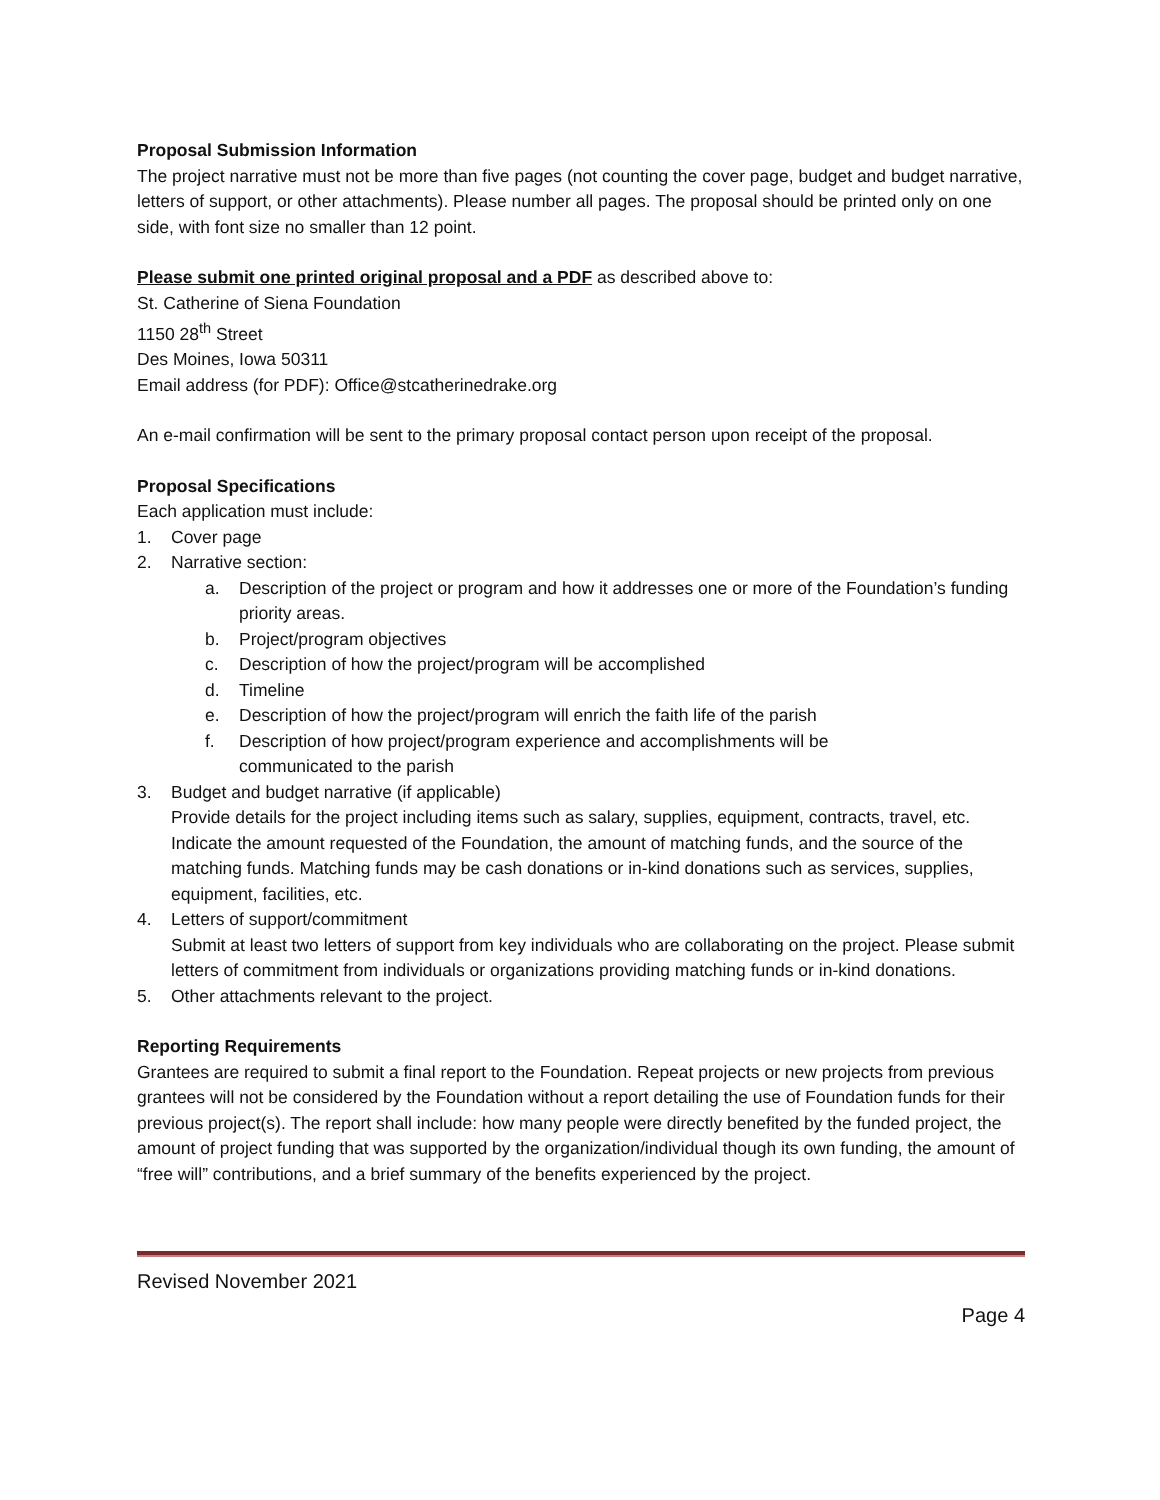Proposal Submission Information
The project narrative must not be more than five pages (not counting the cover page, budget and budget narrative, letters of support, or other attachments). Please number all pages. The proposal should be printed only on one side, with font size no smaller than 12 point.
Please submit one printed original proposal and a PDF as described above to:
St. Catherine of Siena Foundation
1150 28<sup>th</sup> Street
Des Moines, Iowa 50311
Email address (for PDF): Office@stcatherinedrake.org
An e-mail confirmation will be sent to the primary proposal contact person upon receipt of the proposal.
Proposal Specifications
Each application must include:
1. Cover page
2. Narrative section:
a. Description of the project or program and how it addresses one or more of the Foundation’s funding priority areas.
b. Project/program objectives
c. Description of how the project/program will be accomplished
d. Timeline
e. Description of how the project/program will enrich the faith life of the parish
f. Description of how project/program experience and accomplishments will be
communicated to the parish
3. Budget and budget narrative (if applicable)
Provide details for the project including items such as salary, supplies, equipment, contracts, travel, etc. Indicate the amount requested of the Foundation, the amount of matching funds, and the source of the matching funds. Matching funds may be cash donations or in-kind donations such as services, supplies, equipment, facilities, etc.
4. Letters of support/commitment
Submit at least two letters of support from key individuals who are collaborating on the project. Please submit letters of commitment from individuals or organizations providing matching funds or in-kind donations.
5. Other attachments relevant to the project.
Reporting Requirements
Grantees are required to submit a final report to the Foundation. Repeat projects or new projects from previous grantees will not be considered by the Foundation without a report detailing the use of Foundation funds for their previous project(s). The report shall include: how many people were directly benefited by the funded project, the amount of project funding that was supported by the organization/individual though its own funding, the amount of “free will” contributions, and a brief summary of the benefits experienced by the project.
Revised November 2021
Page 4